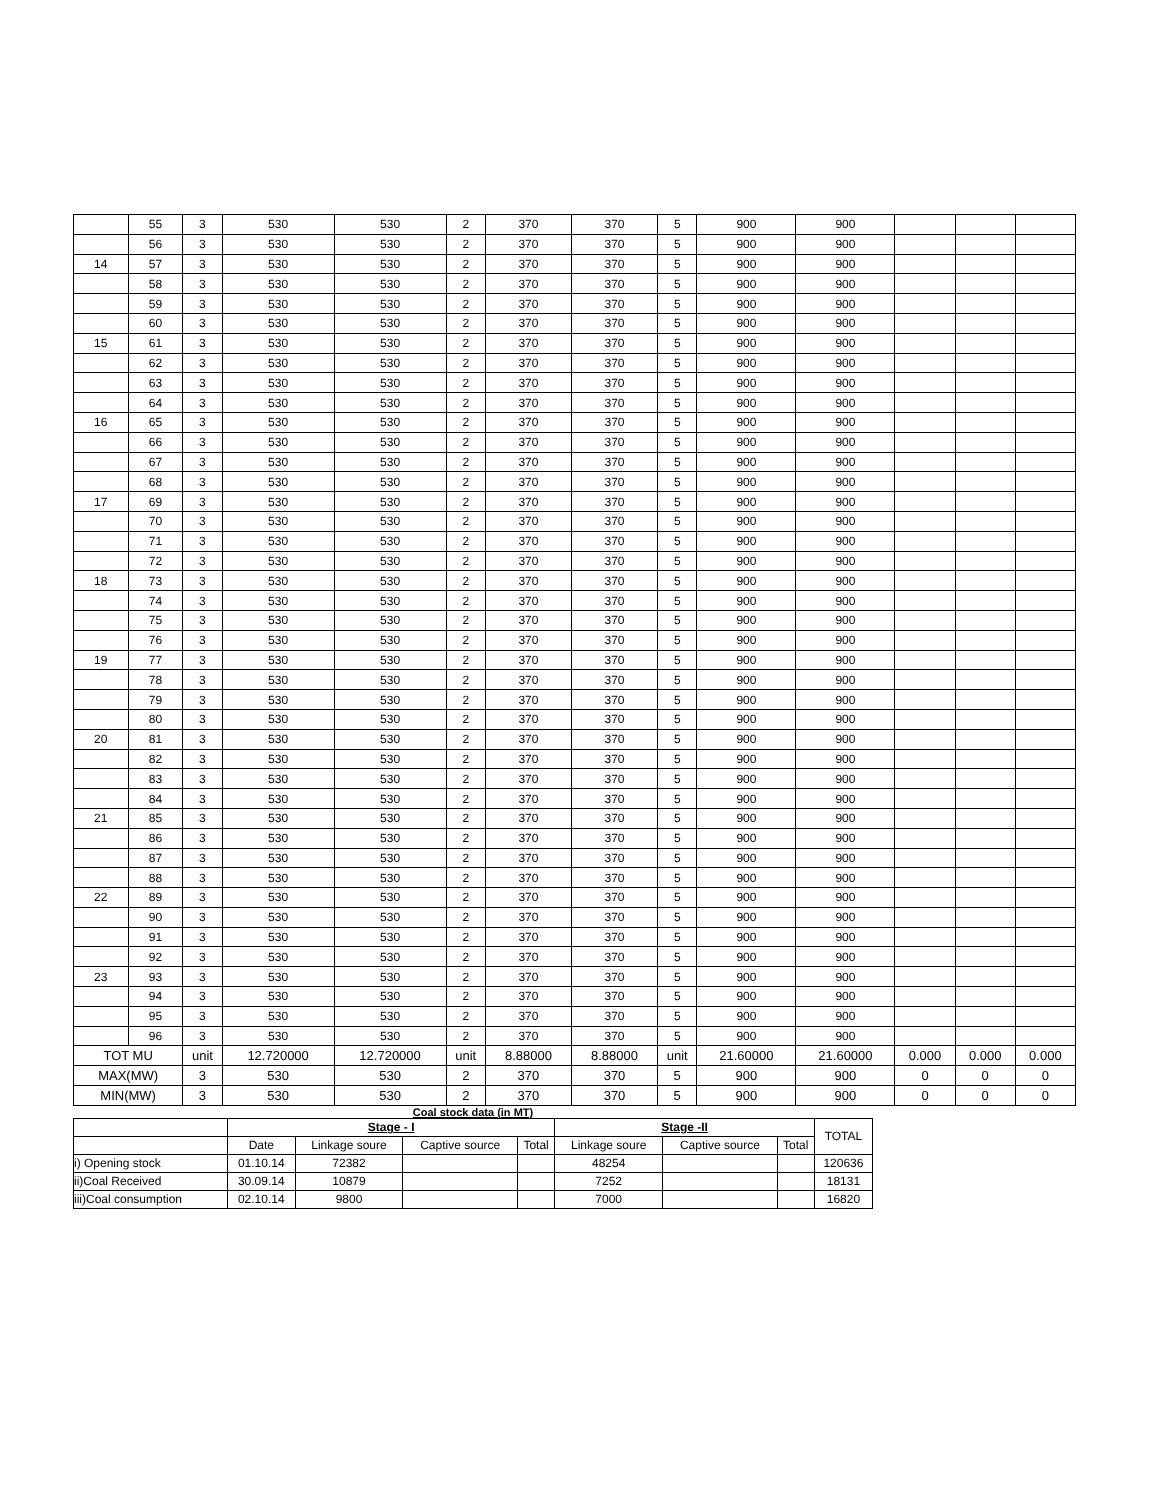| | 55 | 3 | 530 | 530 | 2 | 370 | 370 | 5 | 900 | 900 | | | |
| | 56 | 3 | 530 | 530 | 2 | 370 | 370 | 5 | 900 | 900 | | | |
| 14 | 57 | 3 | 530 | 530 | 2 | 370 | 370 | 5 | 900 | 900 | | | |
| | 58 | 3 | 530 | 530 | 2 | 370 | 370 | 5 | 900 | 900 | | | |
| | 59 | 3 | 530 | 530 | 2 | 370 | 370 | 5 | 900 | 900 | | | |
| | 60 | 3 | 530 | 530 | 2 | 370 | 370 | 5 | 900 | 900 | | | |
| 15 | 61 | 3 | 530 | 530 | 2 | 370 | 370 | 5 | 900 | 900 | | | |
| | 62 | 3 | 530 | 530 | 2 | 370 | 370 | 5 | 900 | 900 | | | |
| | 63 | 3 | 530 | 530 | 2 | 370 | 370 | 5 | 900 | 900 | | | |
| | 64 | 3 | 530 | 530 | 2 | 370 | 370 | 5 | 900 | 900 | | | |
| 16 | 65 | 3 | 530 | 530 | 2 | 370 | 370 | 5 | 900 | 900 | | | |
| | 66 | 3 | 530 | 530 | 2 | 370 | 370 | 5 | 900 | 900 | | | |
| | 67 | 3 | 530 | 530 | 2 | 370 | 370 | 5 | 900 | 900 | | | |
| | 68 | 3 | 530 | 530 | 2 | 370 | 370 | 5 | 900 | 900 | | | |
| 17 | 69 | 3 | 530 | 530 | 2 | 370 | 370 | 5 | 900 | 900 | | | |
| | 70 | 3 | 530 | 530 | 2 | 370 | 370 | 5 | 900 | 900 | | | |
| | 71 | 3 | 530 | 530 | 2 | 370 | 370 | 5 | 900 | 900 | | | |
| | 72 | 3 | 530 | 530 | 2 | 370 | 370 | 5 | 900 | 900 | | | |
| 18 | 73 | 3 | 530 | 530 | 2 | 370 | 370 | 5 | 900 | 900 | | | |
| | 74 | 3 | 530 | 530 | 2 | 370 | 370 | 5 | 900 | 900 | | | |
| | 75 | 3 | 530 | 530 | 2 | 370 | 370 | 5 | 900 | 900 | | | |
| | 76 | 3 | 530 | 530 | 2 | 370 | 370 | 5 | 900 | 900 | | | |
| 19 | 77 | 3 | 530 | 530 | 2 | 370 | 370 | 5 | 900 | 900 | | | |
| | 78 | 3 | 530 | 530 | 2 | 370 | 370 | 5 | 900 | 900 | | | |
| | 79 | 3 | 530 | 530 | 2 | 370 | 370 | 5 | 900 | 900 | | | |
| | 80 | 3 | 530 | 530 | 2 | 370 | 370 | 5 | 900 | 900 | | | |
| 20 | 81 | 3 | 530 | 530 | 2 | 370 | 370 | 5 | 900 | 900 | | | |
| | 82 | 3 | 530 | 530 | 2 | 370 | 370 | 5 | 900 | 900 | | | |
| | 83 | 3 | 530 | 530 | 2 | 370 | 370 | 5 | 900 | 900 | | | |
| | 84 | 3 | 530 | 530 | 2 | 370 | 370 | 5 | 900 | 900 | | | |
| 21 | 85 | 3 | 530 | 530 | 2 | 370 | 370 | 5 | 900 | 900 | | | |
| | 86 | 3 | 530 | 530 | 2 | 370 | 370 | 5 | 900 | 900 | | | |
| | 87 | 3 | 530 | 530 | 2 | 370 | 370 | 5 | 900 | 900 | | | |
| | 88 | 3 | 530 | 530 | 2 | 370 | 370 | 5 | 900 | 900 | | | |
| 22 | 89 | 3 | 530 | 530 | 2 | 370 | 370 | 5 | 900 | 900 | | | |
| | 90 | 3 | 530 | 530 | 2 | 370 | 370 | 5 | 900 | 900 | | | |
| | 91 | 3 | 530 | 530 | 2 | 370 | 370 | 5 | 900 | 900 | | | |
| | 92 | 3 | 530 | 530 | 2 | 370 | 370 | 5 | 900 | 900 | | | |
| 23 | 93 | 3 | 530 | 530 | 2 | 370 | 370 | 5 | 900 | 900 | | | |
| | 94 | 3 | 530 | 530 | 2 | 370 | 370 | 5 | 900 | 900 | | | |
| | 95 | 3 | 530 | 530 | 2 | 370 | 370 | 5 | 900 | 900 | | | |
| | 96 | 3 | 530 | 530 | 2 | 370 | 370 | 5 | 900 | 900 | | | |
| TOT MU | | unit | 12.720000 | 12.720000 | unit | 8.88000 | 8.88000 | unit | 21.60000 | 21.60000 | 0.000 | 0.000 | 0.000 |
| MAX(MW) | | 3 | 530 | 530 | 2 | 370 | 370 | 5 | 900 | 900 | 0 | 0 | 0 |
| MIN(MW) | | 3 | 530 | 530 | 2 | 370 | 370 | 5 | 900 | 900 | 0 | 0 | 0 |
Coal stock data (in MT)
| | Stage - I | | | | Stage -II | | | TOTAL |
| | Date | Linkage soure | Captive source | Total | Linkage soure | Captive source | Total | |
| i) Opening stock | 01.10.14 | 72382 | | | 48254 | | | 120636 |
| ii)Coal Received | 30.09.14 | 10879 | | | 7252 | | | 18131 |
| iii)Coal consumption | 02.10.14 | 9800 | | | 7000 | | | 16820 |